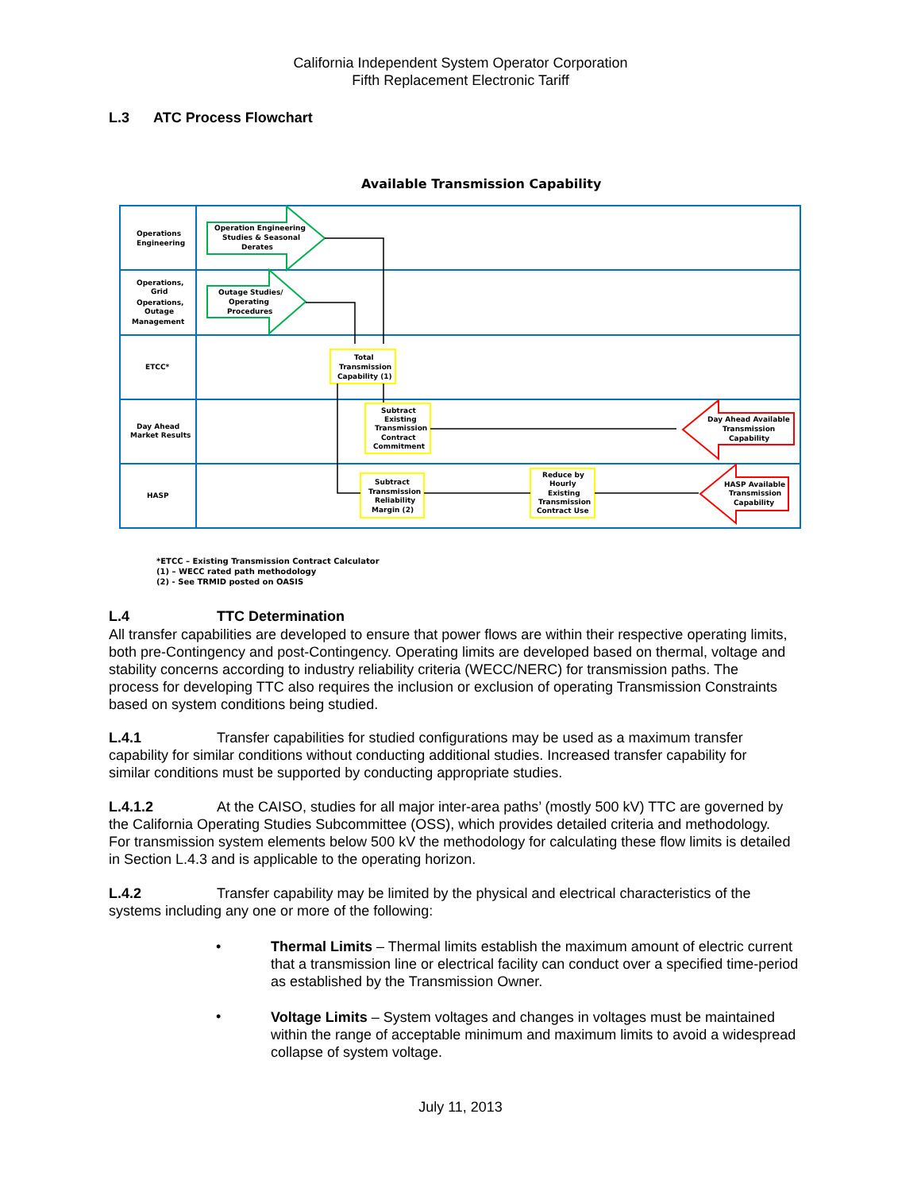California Independent System Operator Corporation
Fifth Replacement Electronic Tariff
L.3 ATC Process Flowchart
Available Transmission Capability
Operations
Engineering
Operations,
Grid
Operations,
Outage
Management
ETCC*
Day Ahead
Market Results
HASP
Operation Engineering
Studies & Seasonal
Derates
Outage Studies/
Operating
Procedures
Total
Transmission
Capability (1)
Subtract
Existing
Transmission
Contract
Commitment
Subtract
Transmission
Reliability
Margin (2)
Reduce by
Hourly
Existing
Transmission
Contract Use
Day Ahead Available
Transmission
Capability
HASP Available
Transmission
Capability
*ETCC – Existing Transmission Contract Calculator
(1) – WECC rated path methodology
(2) - See TRMID posted on OASIS
L.4 TTC Determination
All transfer capabilities are developed to ensure that power flows are within their respective operating limits, both pre-Contingency and post-Contingency. Operating limits are developed based on thermal, voltage and stability concerns according to industry reliability criteria (WECC/NERC) for transmission paths. The process for developing TTC also requires the inclusion or exclusion of operating Transmission Constraints based on system conditions being studied.
L.4.1 Transfer capabilities for studied configurations may be used as a maximum transfer capability for similar conditions without conducting additional studies. Increased transfer capability for similar conditions must be supported by conducting appropriate studies.
L.4.1.2 At the CAISO, studies for all major inter-area paths’ (mostly 500 kV) TTC are governed by the California Operating Studies Subcommittee (OSS), which provides detailed criteria and methodology. For transmission system elements below 500 kV the methodology for calculating these flow limits is detailed in Section L.4.3 and is applicable to the operating horizon.
L.4.2 Transfer capability may be limited by the physical and electrical characteristics of the systems including any one or more of the following:
•
Thermal Limits – Thermal limits establish the maximum amount of electric current that a transmission line or electrical facility can conduct over a specified time-period as established by the Transmission Owner.
•
Voltage Limits – System voltages and changes in voltages must be maintained within the range of acceptable minimum and maximum limits to avoid a widespread collapse of system voltage.
July 11, 2013